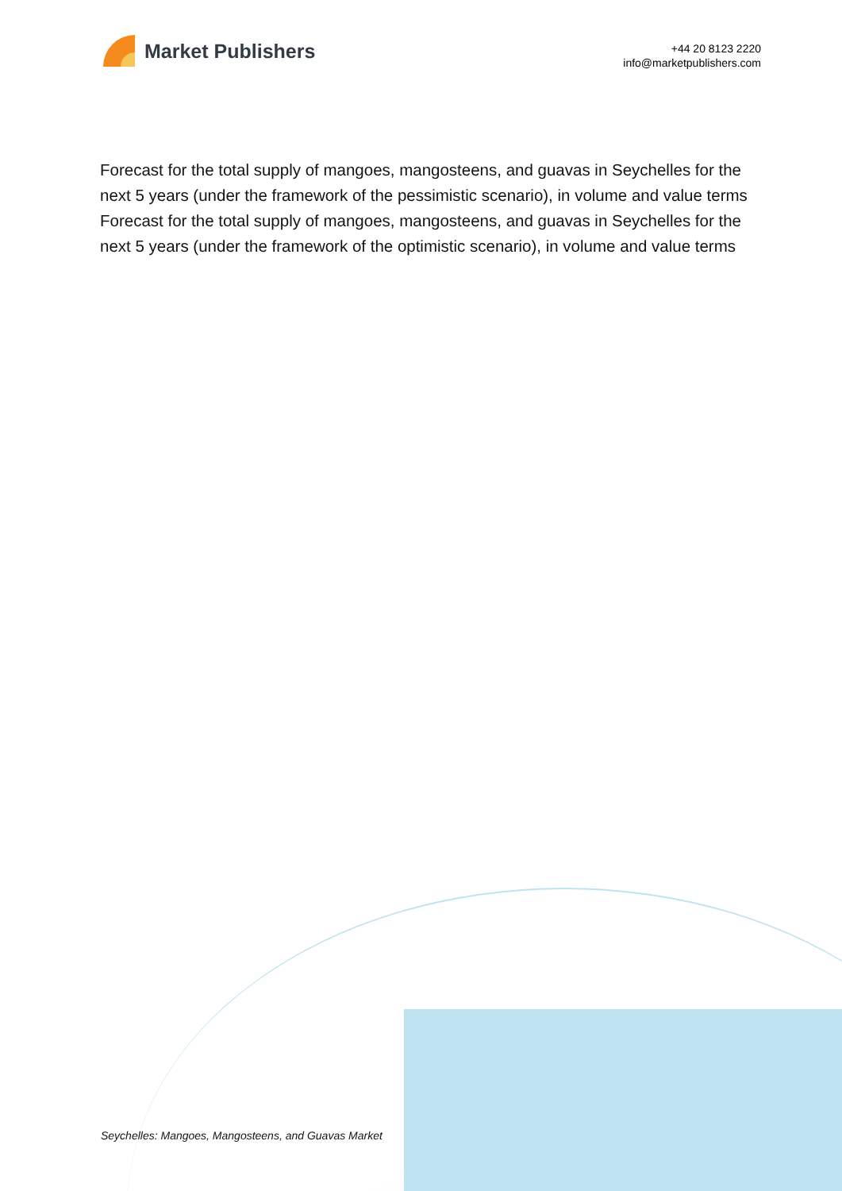Market Publishers
+44 20 8123 2220
info@marketpublishers.com
Forecast for the total supply of mangoes, mangosteens, and guavas in Seychelles for the next 5 years (under the framework of the pessimistic scenario), in volume and value terms
Forecast for the total supply of mangoes, mangosteens, and guavas in Seychelles for the next 5 years (under the framework of the optimistic scenario), in volume and value terms
Seychelles: Mangoes, Mangosteens, and Guavas Market